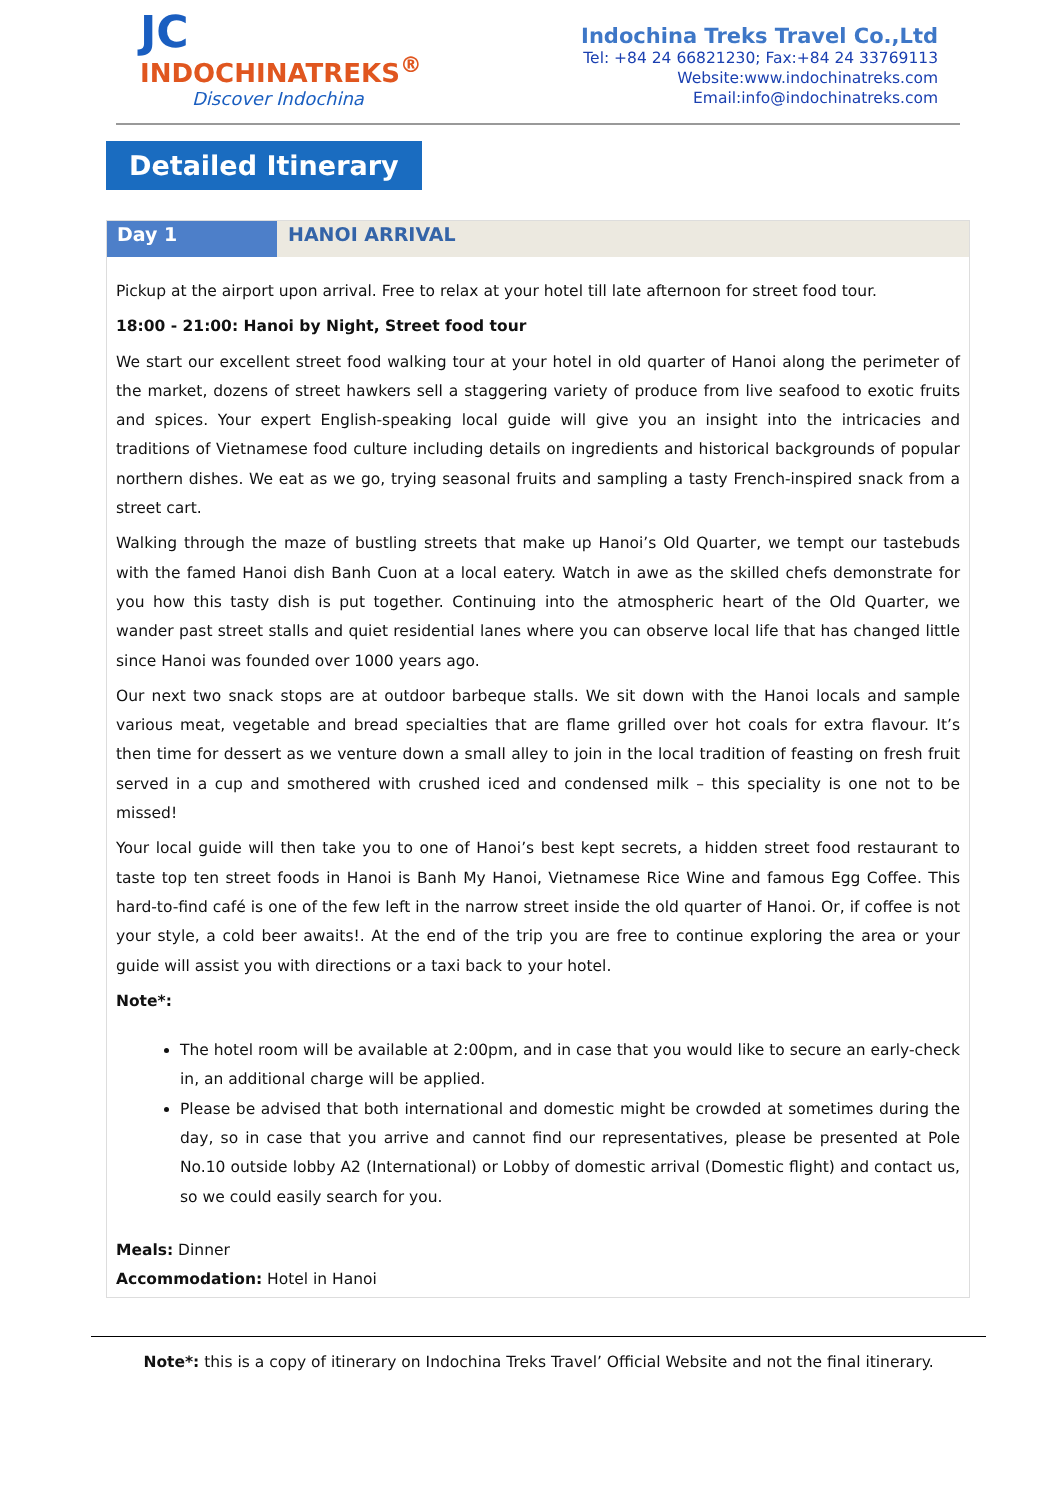JC
INDOCHINATREKS<sup>®</sup>
Discover Indochina
Indochina Treks Travel Co.,Ltd
Tel: +84 24 66821230; Fax:+84 24 33769113
Website:www.indochinatreks.com
Email:info@indochinatreks.com
Detailed Itinerary
Day 1 HANOI ARRIVAL
Pickup at the airport upon arrival. Free to relax at your hotel till late afternoon for street food tour.
18:00 - 21:00: Hanoi by Night, Street food tour
We start our excellent street food walking tour at your hotel in old quarter of Hanoi along the perimeter of the market, dozens of street hawkers sell a staggering variety of produce from live seafood to exotic fruits and spices. Your expert English-speaking local guide will give you an insight into the intricacies and traditions of Vietnamese food culture including details on ingredients and historical backgrounds of popular northern dishes. We eat as we go, trying seasonal fruits and sampling a tasty French-inspired snack from a street cart.
Walking through the maze of bustling streets that make up Hanoi’s Old Quarter, we tempt our tastebuds with the famed Hanoi dish Banh Cuon at a local eatery. Watch in awe as the skilled chefs demonstrate for you how this tasty dish is put together. Continuing into the atmospheric heart of the Old Quarter, we wander past street stalls and quiet residential lanes where you can observe local life that has changed little since Hanoi was founded over 1000 years ago.
Our next two snack stops are at outdoor barbeque stalls. We sit down with the Hanoi locals and sample various meat, vegetable and bread specialties that are flame grilled over hot coals for extra flavour. It’s then time for dessert as we venture down a small alley to join in the local tradition of feasting on fresh fruit served in a cup and smothered with crushed iced and condensed milk – this speciality is one not to be missed!
Your local guide will then take you to one of Hanoi’s best kept secrets, a hidden street food restaurant to taste top ten street foods in Hanoi is Banh My Hanoi, Vietnamese Rice Wine and famous Egg Coffee. This hard-to-find café is one of the few left in the narrow street inside the old quarter of Hanoi. Or, if coffee is not your style, a cold beer awaits!. At the end of the trip you are free to continue exploring the area or your guide will assist you with directions or a taxi back to your hotel.
Note*:
The hotel room will be available at 2:00pm, and in case that you would like to secure an early-check in, an additional charge will be applied.
Please be advised that both international and domestic might be crowded at sometimes during the day, so in case that you arrive and cannot find our representatives, please be presented at Pole No.10 outside lobby A2 (International) or Lobby of domestic arrival (Domestic flight) and contact us, so we could easily search for you.
Meals: Dinner
Accommodation: Hotel in Hanoi
Note*: this is a copy of itinerary on Indochina Treks Travel’ Official Website and not the final itinerary.